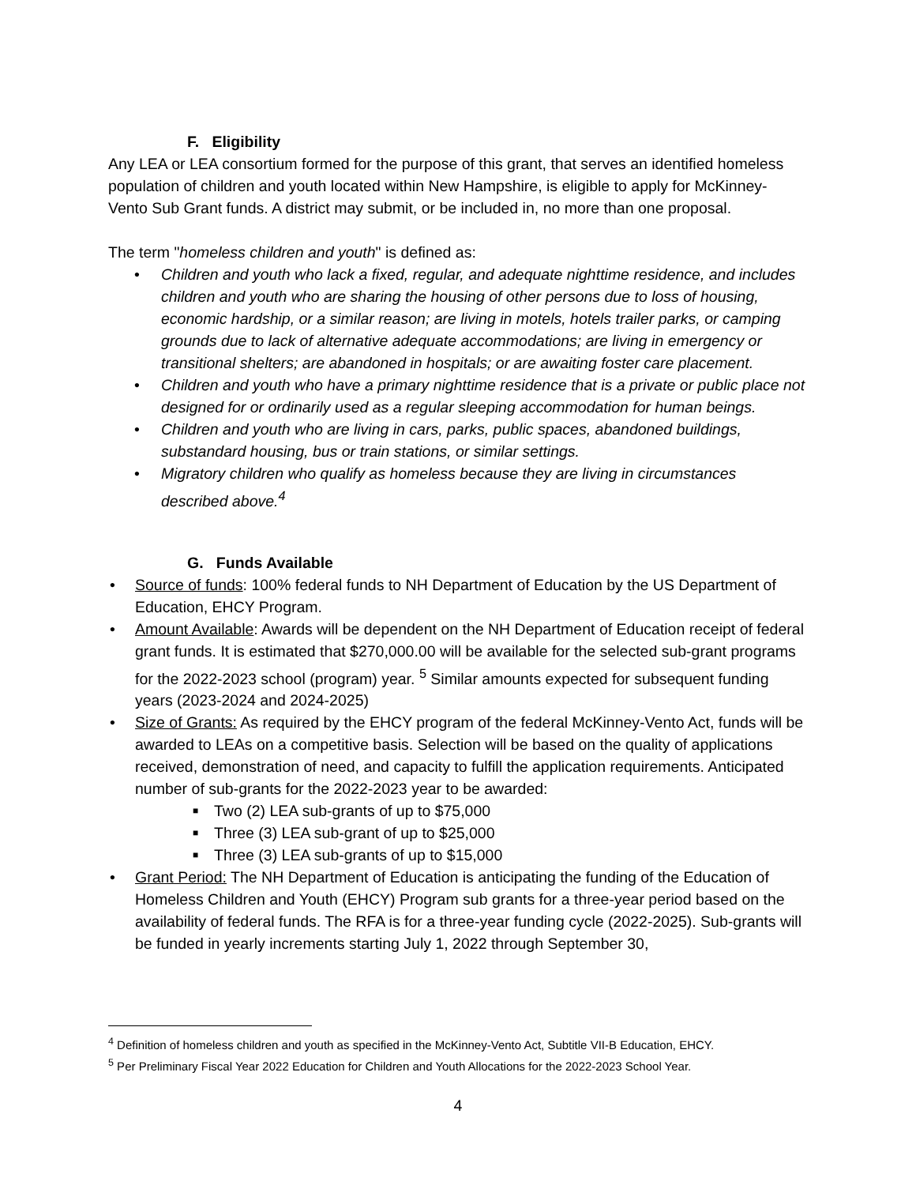F. Eligibility
Any LEA or LEA consortium formed for the purpose of this grant, that serves an identified homeless population of children and youth located within New Hampshire, is eligible to apply for McKinney-Vento Sub Grant funds. A district may submit, or be included in, no more than one proposal.
The term "homeless children and youth" is defined as:
• Children and youth who lack a fixed, regular, and adequate nighttime residence, and includes children and youth who are sharing the housing of other persons due to loss of housing, economic hardship, or a similar reason; are living in motels, hotels trailer parks, or camping grounds due to lack of alternative adequate accommodations; are living in emergency or transitional shelters; are abandoned in hospitals; or are awaiting foster care placement.
• Children and youth who have a primary nighttime residence that is a private or public place not designed for or ordinarily used as a regular sleeping accommodation for human beings.
• Children and youth who are living in cars, parks, public spaces, abandoned buildings, substandard housing, bus or train stations, or similar settings.
• Migratory children who qualify as homeless because they are living in circumstances described above.<sup>4</sup>
G. Funds Available
• Source of funds: 100% federal funds to NH Department of Education by the US Department of Education, EHCY Program.
• Amount Available: Awards will be dependent on the NH Department of Education receipt of federal grant funds. It is estimated that $270,000.00 will be available for the selected sub-grant programs for the 2022-2023 school (program) year. <sup>5</sup> Similar amounts expected for subsequent funding years (2023-2024 and 2024-2025)
• Size of Grants: As required by the EHCY program of the federal McKinney-Vento Act, funds will be awarded to LEAs on a competitive basis. Selection will be based on the quality of applications received, demonstration of need, and capacity to fulfill the application requirements. Anticipated number of sub-grants for the 2022-2023 year to be awarded:
■ Two (2) LEA sub-grants of up to $75,000
■ Three (3) LEA sub-grant of up to $25,000
■ Three (3) LEA sub-grants of up to $15,000
• Grant Period: The NH Department of Education is anticipating the funding of the Education of Homeless Children and Youth (EHCY) Program sub grants for a three-year period based on the availability of federal funds. The RFA is for a three-year funding cycle (2022-2025). Sub-grants will be funded in yearly increments starting July 1, 2022 through September 30,
<sup>4</sup> Definition of homeless children and youth as specified in the McKinney-Vento Act, Subtitle VII-B Education, EHCY.
<sup>5</sup> Per Preliminary Fiscal Year 2022 Education for Children and Youth Allocations for the 2022-2023 School Year.
4